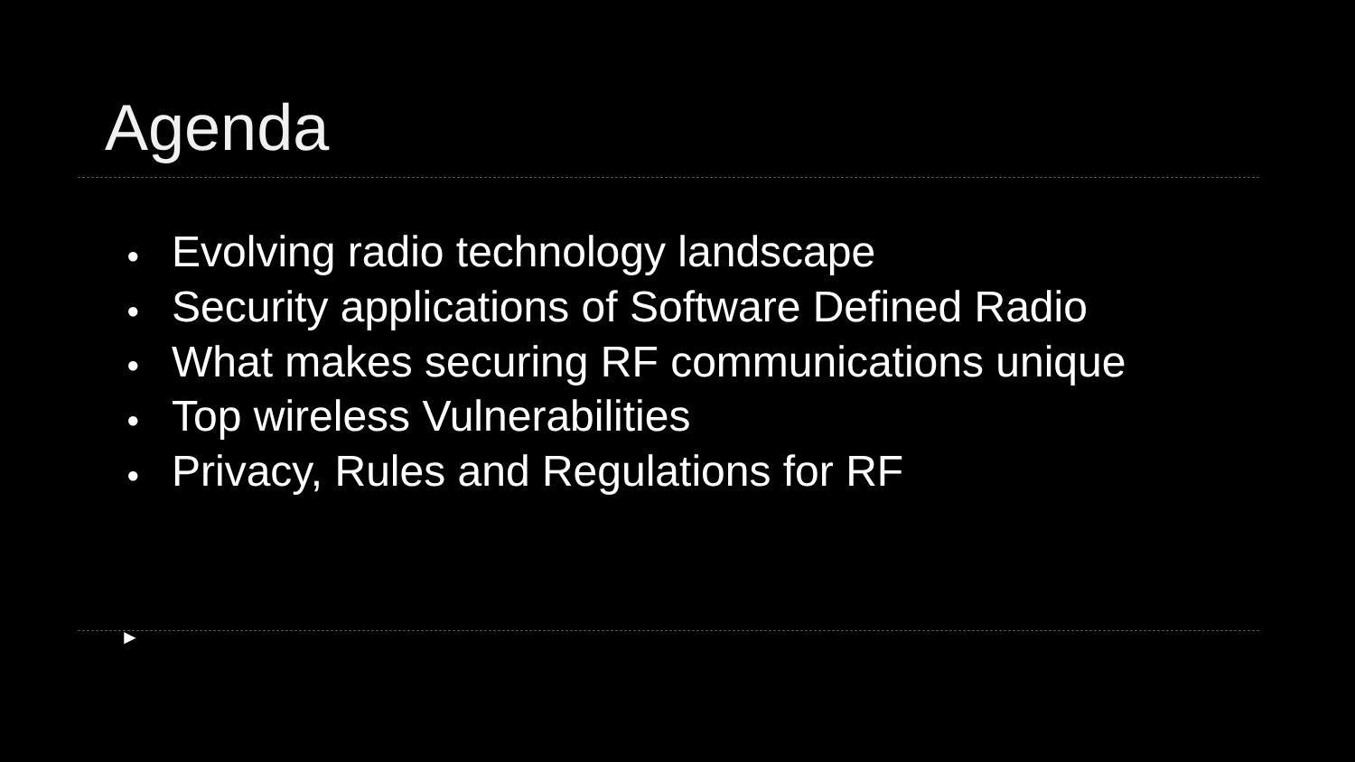Agenda
● Evolving radio technology landscape
● Security applications of Software Defined Radio
● What makes securing RF communications unique
● Top wireless Vulnerabilities
● Privacy, Rules and Regulations for RF
►